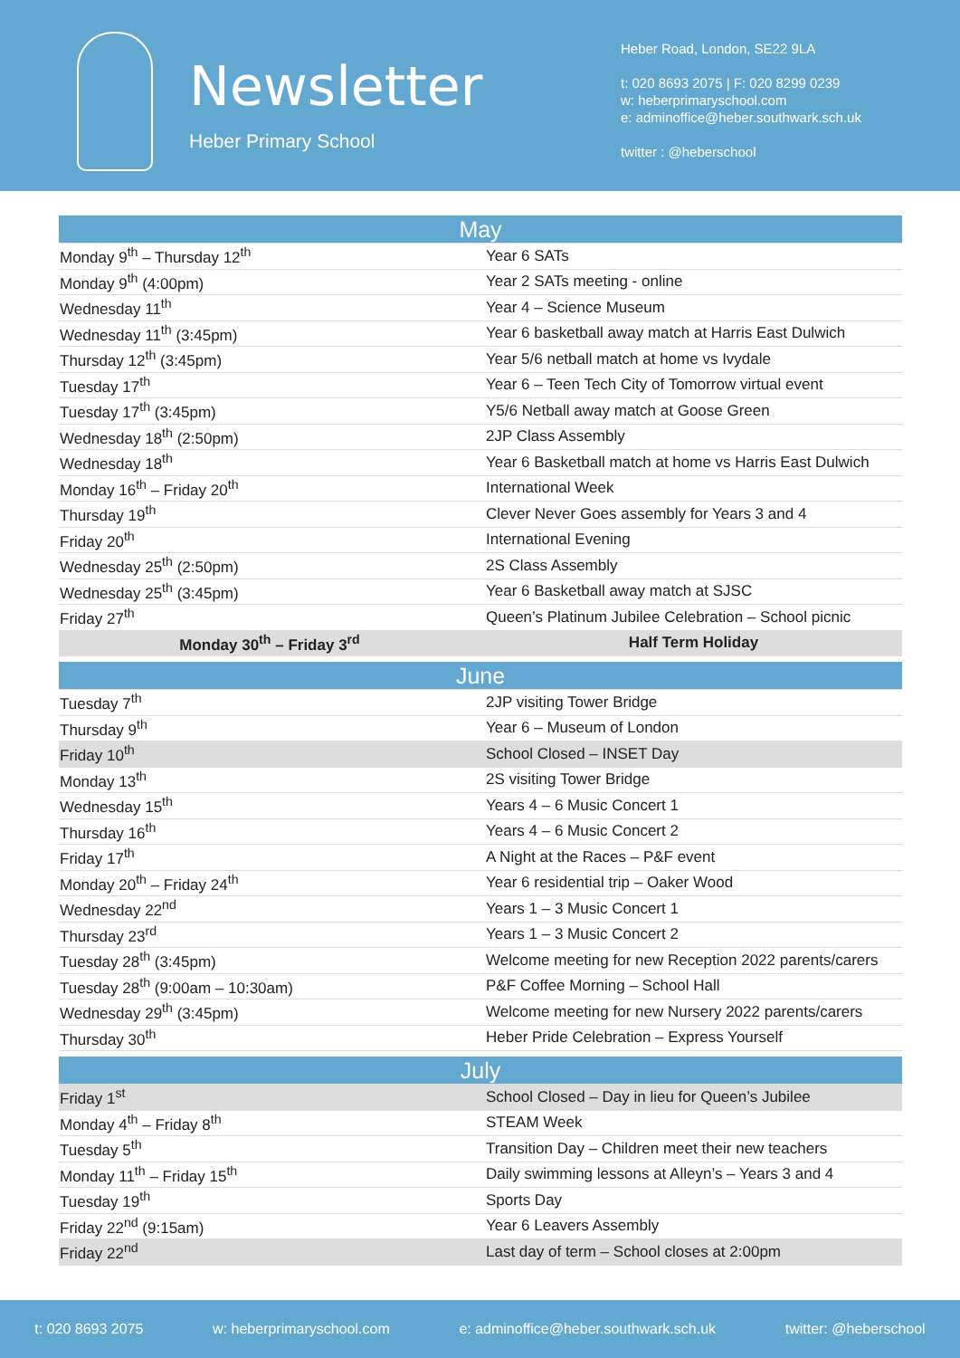Newsletter
Heber Primary School
Heber Road, London, SE22 9LA
t: 020 8693 2075 | F: 020 8299 0239
w: heberprimaryschool.com
e: adminoffice@heber.southwark.sch.uk
twitter : @heberschool
| May | |
| Monday 9<sup>th</sup> – Thursday 12<sup>th</sup> | Year 6 SATs |
| Monday 9<sup>th</sup> (4:00pm) | Year 2 SATs meeting - online |
| Wednesday 11<sup>th</sup> | Year 4 – Science Museum |
| Wednesday 11<sup>th</sup> (3:45pm) | Year 6 basketball away match at Harris East Dulwich |
| Thursday 12<sup>th</sup> (3:45pm) | Year 5/6 netball match at home vs Ivydale |
| Tuesday 17<sup>th</sup> | Year 6 – Teen Tech City of Tomorrow virtual event |
| Tuesday 17<sup>th</sup> (3:45pm) | Y5/6 Netball away match at Goose Green |
| Wednesday 18<sup>th</sup> (2:50pm) | 2JP Class Assembly |
| Wednesday 18<sup>th</sup> | Year 6 Basketball match at home vs Harris East Dulwich |
| Monday 16<sup>th</sup> – Friday 20<sup>th</sup> | International Week |
| Thursday 19<sup>th</sup> | Clever Never Goes assembly for Years 3 and 4 |
| Friday 20<sup>th</sup> | International Evening |
| Wednesday 25<sup>th</sup> (2:50pm) | 2S Class Assembly |
| Wednesday 25<sup>th</sup> (3:45pm) | Year 6 Basketball away match at SJSC |
| Friday 27<sup>th</sup> | Queen’s Platinum Jubilee Celebration – School picnic |
| Monday 30<sup>th</sup> – Friday 3<sup>rd</sup> | Half Term Holiday |
| June | |
| Tuesday 7<sup>th</sup> | 2JP visiting Tower Bridge |
| Thursday 9<sup>th</sup> | Year 6 – Museum of London |
| Friday 10<sup>th</sup> | School Closed – INSET Day |
| Monday 13<sup>th</sup> | 2S visiting Tower Bridge |
| Wednesday 15<sup>th</sup> | Years 4 – 6 Music Concert 1 |
| Thursday 16<sup>th</sup> | Years 4 – 6 Music Concert 2 |
| Friday 17<sup>th</sup> | A Night at the Races – P&F event |
| Monday 20<sup>th</sup> – Friday 24<sup>th</sup> | Year 6 residential trip – Oaker Wood |
| Wednesday 22<sup>nd</sup> | Years 1 – 3 Music Concert 1 |
| Thursday 23<sup>rd</sup> | Years 1 – 3 Music Concert 2 |
| Tuesday 28<sup>th</sup> (3:45pm) | Welcome meeting for new Reception 2022 parents/carers |
| Tuesday 28<sup>th</sup> (9:00am – 10:30am) | P&F Coffee Morning – School Hall |
| Wednesday 29<sup>th</sup> (3:45pm) | Welcome meeting for new Nursery 2022 parents/carers |
| Thursday 30<sup>th</sup> | Heber Pride Celebration – Express Yourself |
| July | |
| Friday 1<sup>st</sup> | School Closed – Day in lieu for Queen’s Jubilee |
| Monday 4<sup>th</sup> – Friday 8<sup>th</sup> | STEAM Week |
| Tuesday 5<sup>th</sup> | Transition Day – Children meet their new teachers |
| Monday 11<sup>th</sup> – Friday 15<sup>th</sup> | Daily swimming lessons at Alleyn’s – Years 3 and 4 |
| Tuesday 19<sup>th</sup> | Sports Day |
| Friday 22<sup>nd</sup> (9:15am) | Year 6 Leavers Assembly |
| Friday 22<sup>nd</sup> | Last day of term – School closes at 2:00pm |
t: 020 8693 2075 w: heberprimaryschool.com e: adminoffice@heber.southwark.sch.uk twitter: @heberschool